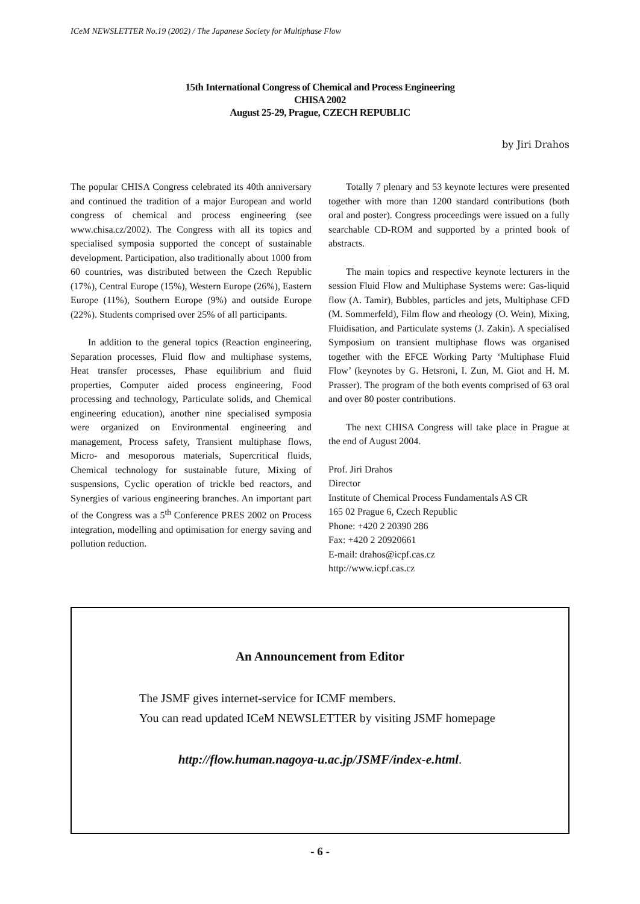ICeM NEWSLETTER No.19 (2002) / The Japanese Society for Multiphase Flow
15th International Congress of Chemical and Process Engineering
CHISA 2002
August 25-29, Prague, CZECH REPUBLIC
by Jiri Drahos
The popular CHISA Congress celebrated its 40th anniversary and continued the tradition of a major European and world congress of chemical and process engineering (see www.chisa.cz/2002). The Congress with all its topics and specialised symposia supported the concept of sustainable development. Participation, also traditionally about 1000 from 60 countries, was distributed between the Czech Republic (17%), Central Europe (15%), Western Europe (26%), Eastern Europe (11%), Southern Europe (9%) and outside Europe (22%). Students comprised over 25% of all participants.
In addition to the general topics (Reaction engineering, Separation processes, Fluid flow and multiphase systems, Heat transfer processes, Phase equilibrium and fluid properties, Computer aided process engineering, Food processing and technology, Particulate solids, and Chemical engineering education), another nine specialised symposia were organized on Environmental engineering and management, Process safety, Transient multiphase flows, Micro- and mesoporous materials, Supercritical fluids, Chemical technology for sustainable future, Mixing of suspensions, Cyclic operation of trickle bed reactors, and Synergies of various engineering branches. An important part of the Congress was a 5<sup>th</sup> Conference PRES 2002 on Process integration, modelling and optimisation for energy saving and pollution reduction.
Totally 7 plenary and 53 keynote lectures were presented together with more than 1200 standard contributions (both oral and poster). Congress proceedings were issued on a fully searchable CD-ROM and supported by a printed book of abstracts.
The main topics and respective keynote lecturers in the session Fluid Flow and Multiphase Systems were: Gas-liquid flow (A. Tamir), Bubbles, particles and jets, Multiphase CFD (M. Sommerfeld), Film flow and rheology (O. Wein), Mixing, Fluidisation, and Particulate systems (J. Zakin). A specialised Symposium on transient multiphase flows was organised together with the EFCE Working Party ‘Multiphase Fluid Flow’ (keynotes by G. Hetsroni, I. Zun, M. Giot and H. M. Prasser). The program of the both events comprised of 63 oral and over 80 poster contributions.
The next CHISA Congress will take place in Prague at the end of August 2004.
Prof. Jiri Drahos
Director
Institute of Chemical Process Fundamentals AS CR
165 02 Prague 6, Czech Republic
Phone: +420 2 20390 286
Fax: +420 2 20920661
E-mail: drahos@icpf.cas.cz
http://www.icpf.cas.cz
An Announcement from Editor
The JSMF gives internet-service for ICMF members.
You can read updated ICeM NEWSLETTER by visiting JSMF homepage
http://flow.human.nagoya-u.ac.jp/JSMF/index-e.html.
- 6 -